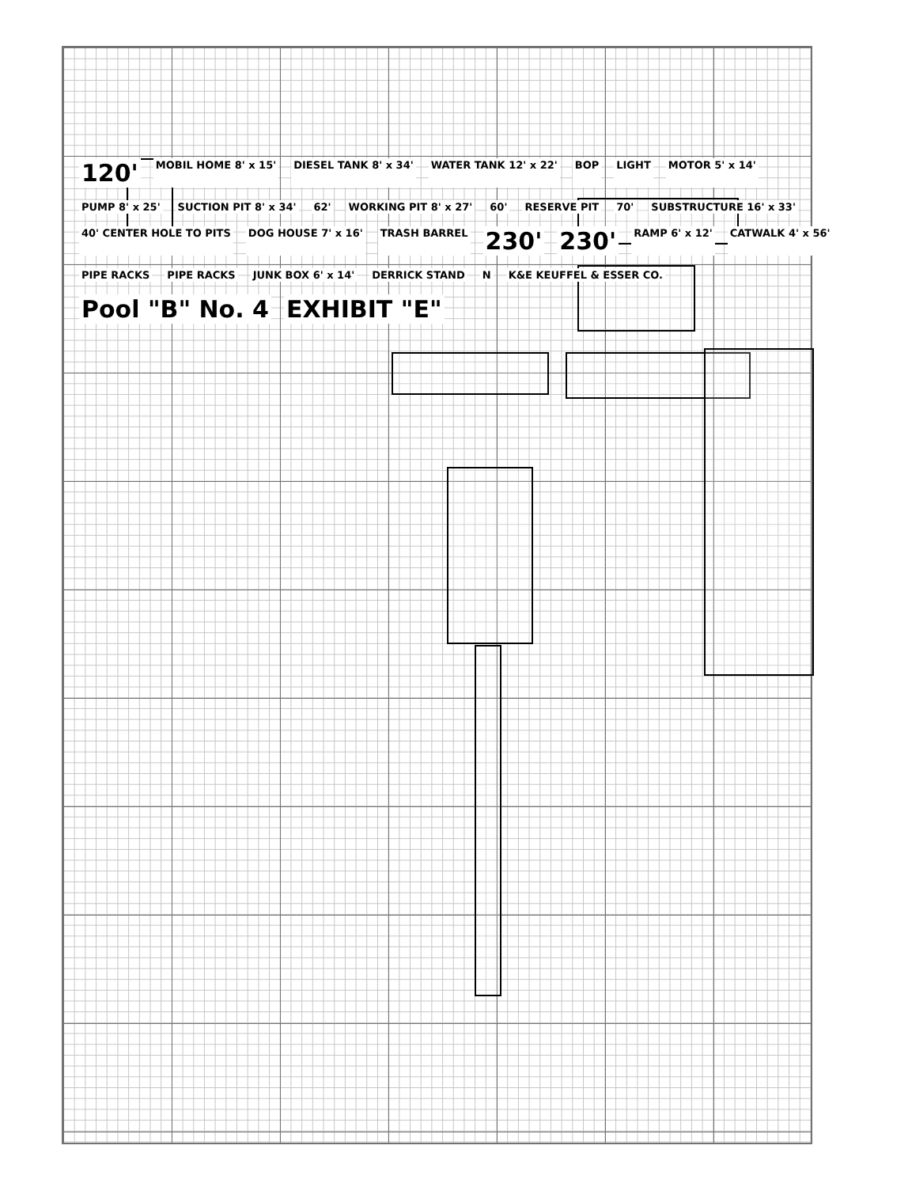120' MOBIL HOME 8' x 15' DIESEL TANK 8' x 34' WATER TANK 12' x 22' BOP LIGHT MOTOR 5' x 14' PUMP 8' x 25' SUCTION PIT 8' x 34' 62' WORKING PIT 8' x 27' 60' RESERVE PIT 70' SUBSTRUCTURE 16' x 33' 40' CENTER HOLE TO PITS DOG HOUSE 7' x 16' TRASH BARREL 230' 230' RAMP 6' x 12' CATWALK 4' x 56' PIPE RACKS PIPE RACKS JUNK BOX 6' x 14' DERRICK STAND N K&E KEUFFEL & ESSER CO. Pool "B" No. 4 EXHIBIT "E"